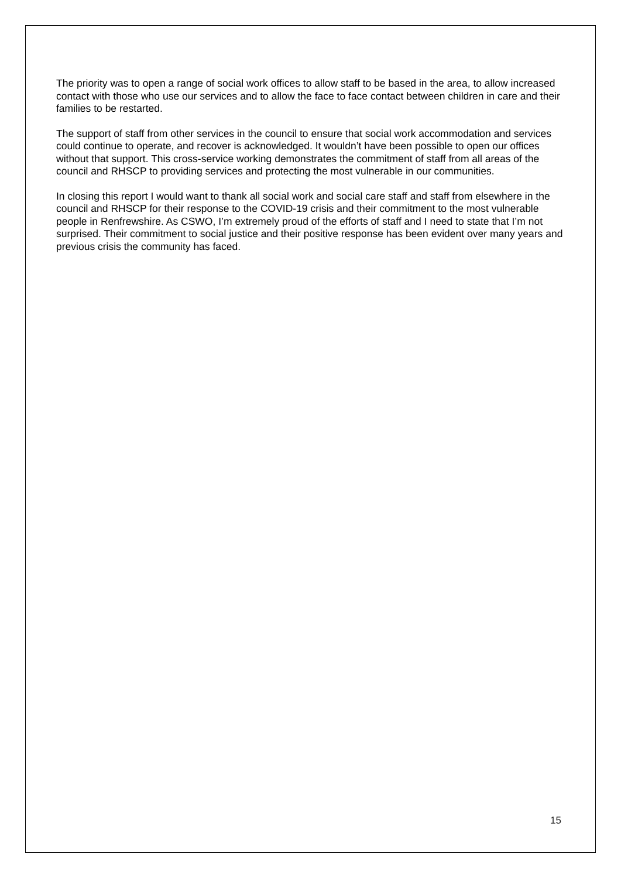The priority was to open a range of social work offices to allow staff to be based in the area, to allow increased contact with those who use our services and to allow the face to face contact between children in care and their families to be restarted.
The support of staff from other services in the council to ensure that social work accommodation and services could continue to operate, and recover is acknowledged. It wouldn’t have been possible to open our offices without that support. This cross-service working demonstrates the commitment of staff from all areas of the council and RHSCP to providing services and protecting the most vulnerable in our communities.
In closing this report I would want to thank all social work and social care staff and staff from elsewhere in the council and RHSCP for their response to the COVID-19 crisis and their commitment to the most vulnerable people in Renfrewshire. As CSWO, I’m extremely proud of the efforts of staff and I need to state that I’m not surprised. Their commitment to social justice and their positive response has been evident over many years and previous crisis the community has faced.
15